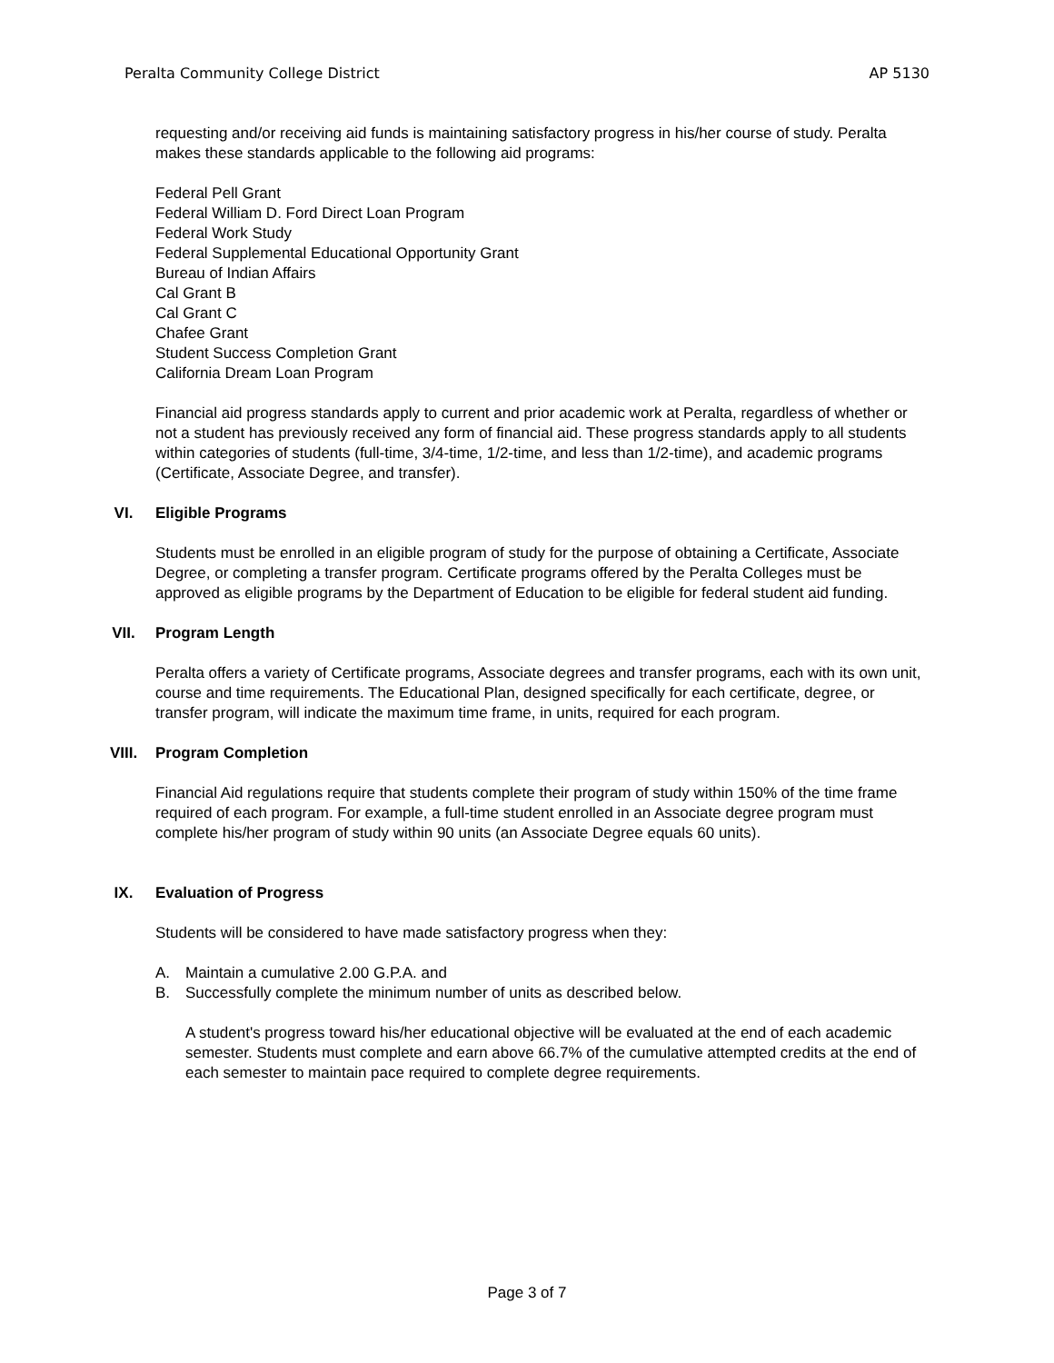Peralta Community College District AP 5130
requesting and/or receiving aid funds is maintaining satisfactory progress in his/her course of study. Peralta makes these standards applicable to the following aid programs:
Federal Pell Grant
Federal William D. Ford Direct Loan Program
Federal Work Study
Federal Supplemental Educational Opportunity Grant
Bureau of Indian Affairs
Cal Grant B
Cal Grant C
Chafee Grant
Student Success Completion Grant
California Dream Loan Program
Financial aid progress standards apply to current and prior academic work at Peralta, regardless of whether or not a student has previously received any form of financial aid. These progress standards apply to all students within categories of students (full-time, 3/4-time, 1/2-time, and less than 1/2-time), and academic programs (Certificate, Associate Degree, and transfer).
VI. Eligible Programs
Students must be enrolled in an eligible program of study for the purpose of obtaining a Certificate, Associate Degree, or completing a transfer program. Certificate programs offered by the Peralta Colleges must be approved as eligible programs by the Department of Education to be eligible for federal student aid funding.
VII. Program Length
Peralta offers a variety of Certificate programs, Associate degrees and transfer programs, each with its own unit, course and time requirements. The Educational Plan, designed specifically for each certificate, degree, or transfer program, will indicate the maximum time frame, in units, required for each program.
VIII. Program Completion
Financial Aid regulations require that students complete their program of study within 150% of the time frame required of each program. For example, a full-time student enrolled in an Associate degree program must complete his/her program of study within 90 units (an Associate Degree equals 60 units).
IX. Evaluation of Progress
Students will be considered to have made satisfactory progress when they:
A. Maintain a cumulative 2.00 G.P.A. and
B. Successfully complete the minimum number of units as described below.
A student's progress toward his/her educational objective will be evaluated at the end of each academic semester. Students must complete and earn above 66.7% of the cumulative attempted credits at the end of each semester to maintain pace required to complete degree requirements.
Page 3 of 7